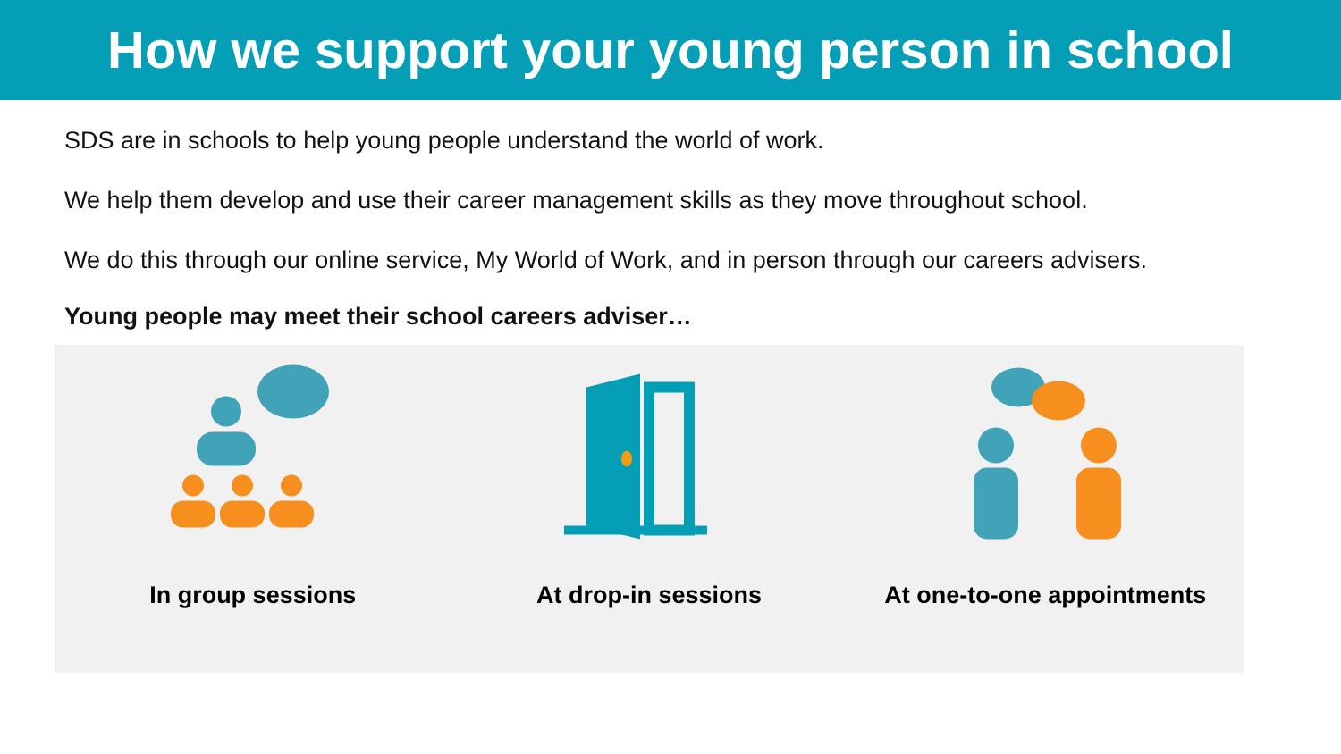How we support your young person in school
SDS are in schools to help young people understand the world of work.
We help them develop and use their career management skills as they move throughout school.
We do this through our online service, My World of Work, and in person through our careers advisers.
Young people may meet their school careers adviser…
In group sessions At drop-in sessions At one-to-one appointments